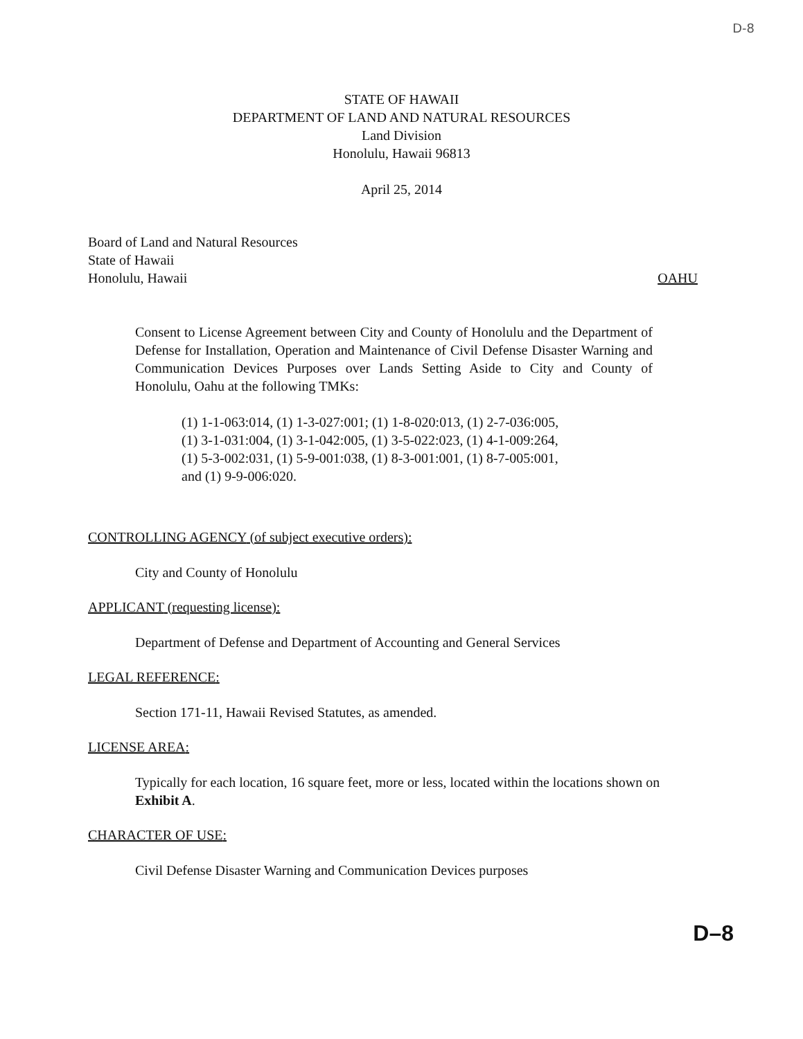D-8
STATE OF HAWAII
DEPARTMENT OF LAND AND NATURAL RESOURCES
Land Division
Honolulu, Hawaii 96813
April 25, 2014
Board of Land and Natural Resources
State of Hawaii
Honolulu, Hawaii OAHU
Consent to License Agreement between City and County of Honolulu and the Department of Defense for Installation, Operation and Maintenance of Civil Defense Disaster Warning and Communication Devices Purposes over Lands Setting Aside to City and County of Honolulu, Oahu at the following TMKs:
(1) 1-1-063:014, (1) 1-3-027:001; (1) 1-8-020:013, (1) 2-7-036:005,
(1) 3-1-031:004, (1) 3-1-042:005, (1) 3-5-022:023, (1) 4-1-009:264,
(1) 5-3-002:031, (1) 5-9-001:038, (1) 8-3-001:001, (1) 8-7-005:001,
and (1) 9-9-006:020.
CONTROLLING AGENCY (of subject executive orders):
City and County of Honolulu
APPLICANT (requesting license):
Department of Defense and Department of Accounting and General Services
LEGAL REFERENCE:
Section 171-11, Hawaii Revised Statutes, as amended.
LICENSE AREA:
Typically for each location, 16 square feet, more or less, located within the locations shown on Exhibit A.
CHARACTER OF USE:
Civil Defense Disaster Warning and Communication Devices purposes
D–8